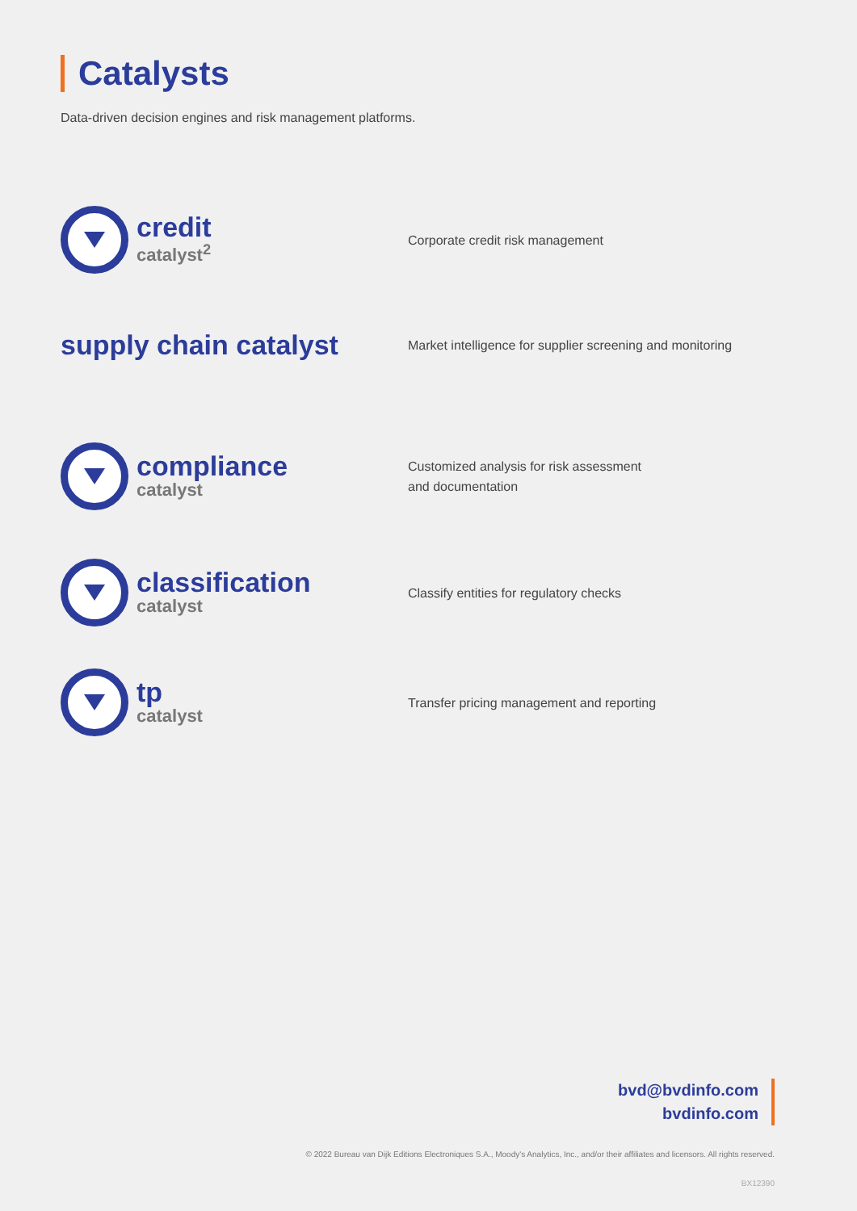Catalysts
Data-driven decision engines and risk management platforms.
credit
catalyst<sup>2</sup>
Corporate credit risk management
supply chain catalyst
Market intelligence for supplier screening and monitoring
compliance
catalyst
Customized analysis for risk assessment
and documentation
classification
catalyst
Classify entities for regulatory checks
tp
catalyst
Transfer pricing management and reporting
bvd@bvdinfo.com
bvdinfo.com
© 2022 Bureau van Dijk Editions Electroniques S.A., Moody's Analytics, Inc., and/or their affiliates and licensors. All rights reserved.
BX12390